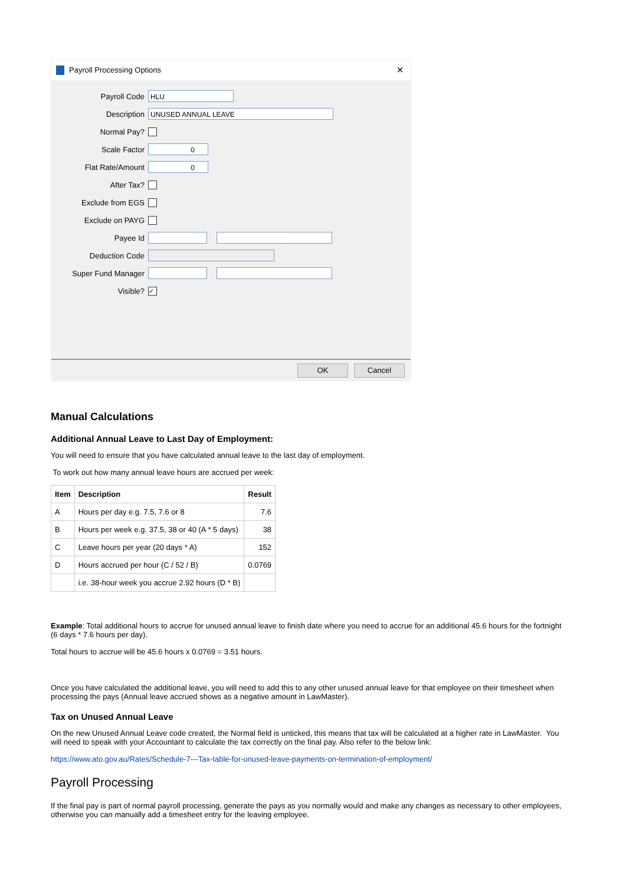Payroll Processing Options ×
Payroll Code
HLU
Description
UNUSED ANNUAL LEAVE
Normal Pay?
Scale Factor
0
Flat Rate/Amount
0
After Tax?
Exclude from EGS
Exclude on PAYG
Payee Id
Deduction Code
Super Fund Manager
Visible?
✓
OK Cancel
Manual Calculations
Additional Annual Leave to Last Day of Employment:
You will need to ensure that you have calculated annual leave to the last day of employment.
To work out how many annual leave hours are accrued per week:
| Item | Description | Result |
| --- | --- | --- |
| A | Hours per day e.g. 7.5, 7.6 or 8 | 7.6 |
| B | Hours per week e.g. 37.5, 38 or 40 (A * 5 days) | 38 |
| C | Leave hours per year (20 days * A) | 152 |
| D | Hours accrued per hour (C / 52 / B) | 0.0769 |
| | i.e. 38-hour week you accrue 2.92 hours (D * B) | |
Example: Total additional hours to accrue for unused annual leave to finish date where you need to accrue for an additional 45.6 hours for the fortnight (6 days * 7.6 hours per day).
Total hours to accrue will be 45.6 hours x 0.0769 = 3.51 hours.
Once you have calculated the additional leave, you will need to add this to any other unused annual leave for that employee on their timesheet when processing the pays (Annual leave accrued shows as a negative amount in LawMaster).
Tax on Unused Annual Leave
On the new Unused Annual Leave code created, the Normal field is unticked, this means that tax will be calculated at a higher rate in LawMaster. You will need to speak with your Accountant to calculate the tax correctly on the final pay. Also refer to the below link:
https://www.ato.gov.au/Rates/Schedule-7---Tax-table-for-unused-leave-payments-on-termination-of-employment/
Payroll Processing
If the final pay is part of normal payroll processing, generate the pays as you normally would and make any changes as necessary to other employees, otherwise you can manually add a timesheet entry for the leaving employee.